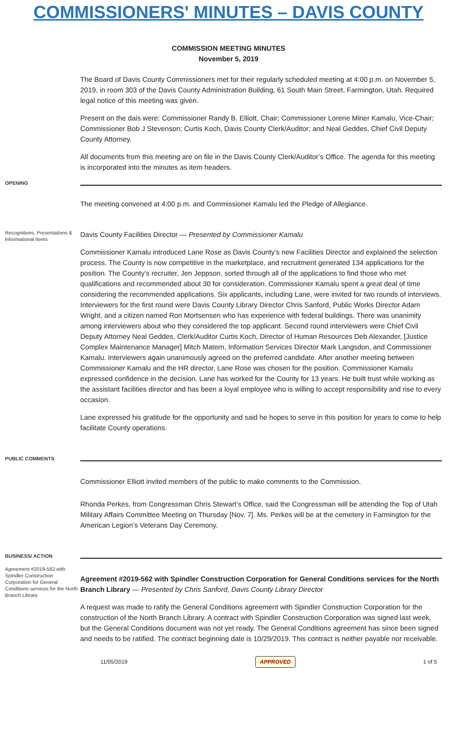COMMISSIONERS' MINUTES – DAVIS COUNTY
COMMISSION MEETING MINUTES
November 5, 2019
The Board of Davis County Commissioners met for their regularly scheduled meeting at 4:00 p.m. on November 5, 2019, in room 303 of the Davis County Administration Building, 61 South Main Street, Farmington, Utah. Required legal notice of this meeting was given.
Present on the dais were: Commissioner Randy B. Elliott, Chair; Commissioner Lorene Miner Kamalu, Vice-Chair; Commissioner Bob J Stevenson; Curtis Koch, Davis County Clerk/Auditor; and Neal Geddes, Chief Civil Deputy County Attorney.
All documents from this meeting are on file in the Davis County Clerk/Auditor’s Office. The agenda for this meeting is incorporated into the minutes as item headers.
OPENING
The meeting convened at 4:00 p.m. and Commissioner Kamalu led the Pledge of Allegiance.
Recognitions, Presentations & Informational Items
Davis County Facilities Director — Presented by Commissioner Kamalu
Commissioner Kamalu introduced Lane Rose as Davis County’s new Facilities Director and explained the selection process. The County is now competitive in the marketplace, and recruitment generated 134 applications for the position. The County’s recruiter, Jen Jeppson, sorted through all of the applications to find those who met qualifications and recommended about 30 for consideration. Commissioner Kamalu spent a great deal of time considering the recommended applications. Six applicants, including Lane, were invited for two rounds of interviews. Interviewers for the first round were Davis County Library Director Chris Sanford, Public Works Director Adam Wright, and a citizen named Ron Mortsensen who has experience with federal buildings. There was unanimity among interviewers about who they considered the top applicant. Second round interviewers were Chief Civil Deputy Attorney Neal Geddes, Clerk/Auditor Curtis Koch, Director of Human Resources Deb Alexander, [Justice Complex Maintenance Manager] Mitch Matern, Information Services Director Mark Langsdon, and Commissioner Kamalu. Interviewers again unanimously agreed on the preferred candidate. After another meeting between Commissioner Kamalu and the HR director, Lane Rose was chosen for the position. Commissioner Kamalu expressed confidence in the decision. Lane has worked for the County for 13 years. He built trust while working as the assistant facilities director and has been a loyal employee who is willing to accept responsibility and rise to every occasion.
Lane expressed his gratitude for the opportunity and said he hopes to serve in this position for years to come to help facilitate County operations.
PUBLIC COMMENTS
Commissioner Elliott invited members of the public to make comments to the Commission.
Rhonda Perkes, from Congressman Chris Stewart’s Office, said the Congressman will be attending the Top of Utah Military Affairs Committee Meeting on Thursday [Nov. 7]. Ms. Perkes will be at the cemetery in Farmington for the American Legion’s Veterans Day Ceremony.
BUSINESS/ ACTION
Agreement #2019-562 with Spindler Construction Corporation for General Conditions services for the North Branch Library
Agreement #2019-562 with Spindler Construction Corporation for General Conditions services for the North Branch Library — Presented by Chris Sanford, Davis County Library Director
A request was made to ratify the General Conditions agreement with Spindler Construction Corporation for the construction of the North Branch Library. A contract with Spindler Construction Corporation was signed last week, but the General Conditions document was not yet ready. The General Conditions agreement has since been signed and needs to be ratified. The contract beginning date is 10/29/2019. This contract is neither payable nor receivable.
11/05/2019 APPROVED 1 of 5